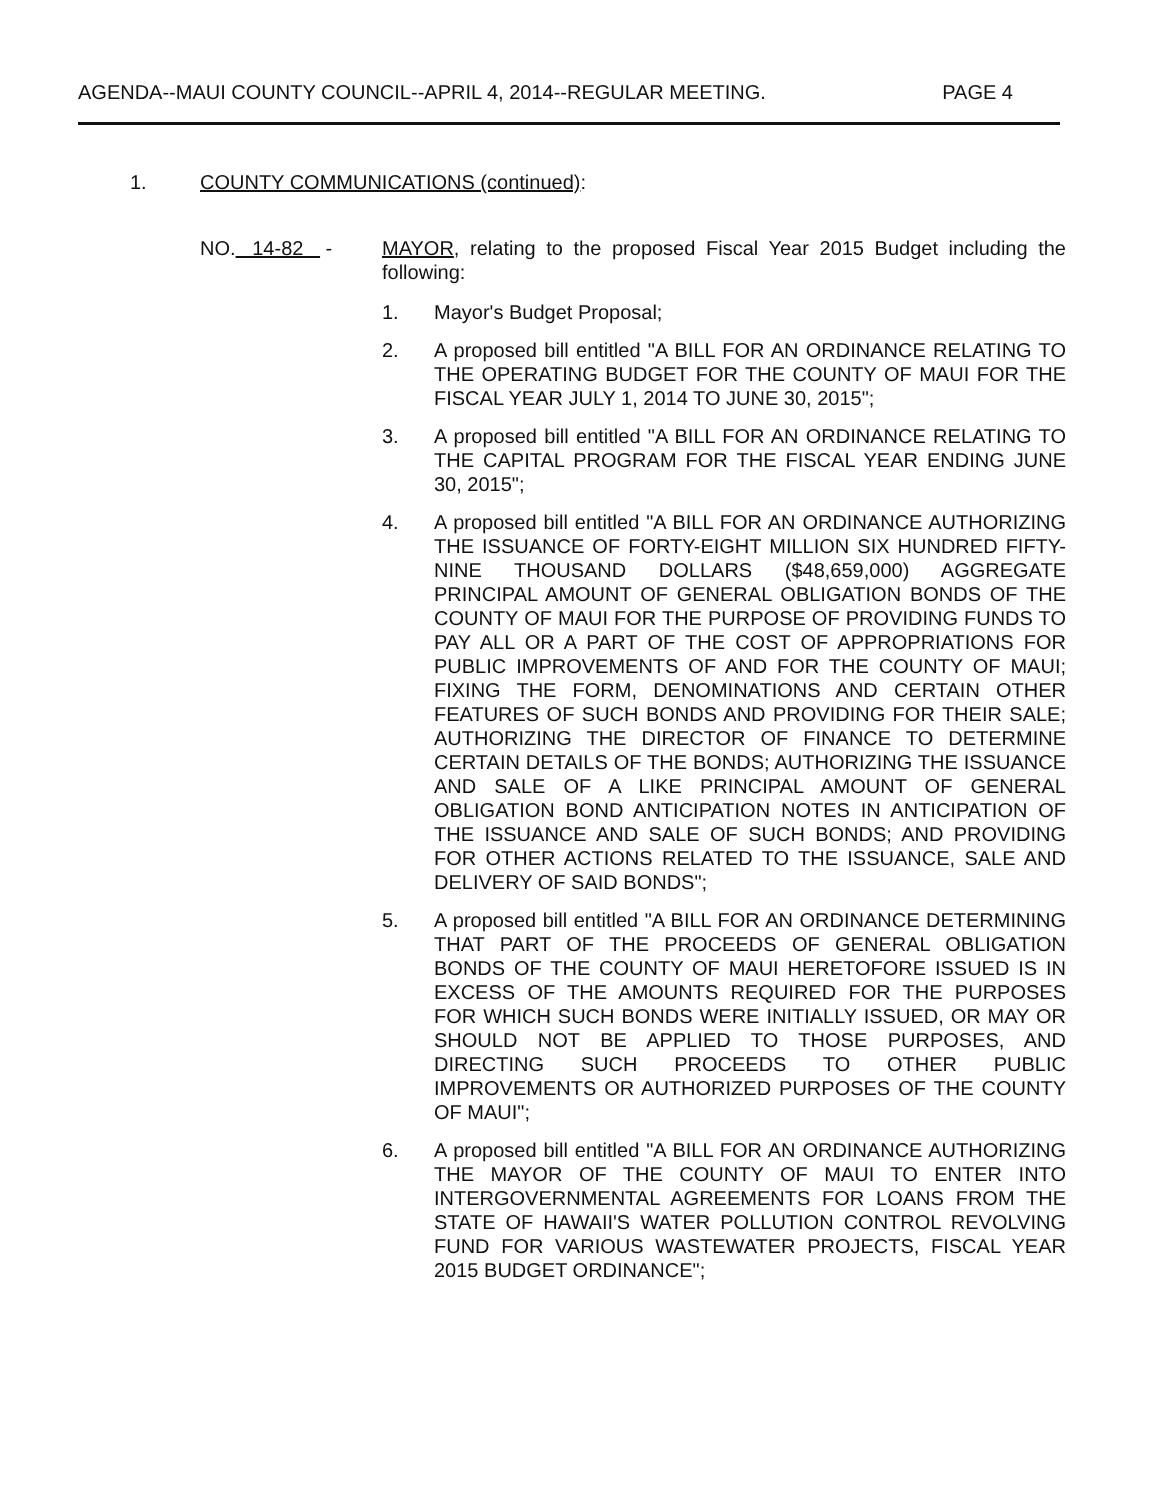AGENDA--MAUI COUNTY COUNCIL--APRIL 4, 2014--REGULAR MEETING. PAGE 4
1. COUNTY COMMUNICATIONS (continued):
NO. 14-82 - MAYOR, relating to the proposed Fiscal Year 2015 Budget including the following:
1. Mayor's Budget Proposal;
2. A proposed bill entitled "A BILL FOR AN ORDINANCE RELATING TO THE OPERATING BUDGET FOR THE COUNTY OF MAUI FOR THE FISCAL YEAR JULY 1, 2014 TO JUNE 30, 2015";
3. A proposed bill entitled "A BILL FOR AN ORDINANCE RELATING TO THE CAPITAL PROGRAM FOR THE FISCAL YEAR ENDING JUNE 30, 2015";
4. A proposed bill entitled "A BILL FOR AN ORDINANCE AUTHORIZING THE ISSUANCE OF FORTY-EIGHT MILLION SIX HUNDRED FIFTY-NINE THOUSAND DOLLARS ($48,659,000) AGGREGATE PRINCIPAL AMOUNT OF GENERAL OBLIGATION BONDS OF THE COUNTY OF MAUI FOR THE PURPOSE OF PROVIDING FUNDS TO PAY ALL OR A PART OF THE COST OF APPROPRIATIONS FOR PUBLIC IMPROVEMENTS OF AND FOR THE COUNTY OF MAUI; FIXING THE FORM, DENOMINATIONS AND CERTAIN OTHER FEATURES OF SUCH BONDS AND PROVIDING FOR THEIR SALE; AUTHORIZING THE DIRECTOR OF FINANCE TO DETERMINE CERTAIN DETAILS OF THE BONDS; AUTHORIZING THE ISSUANCE AND SALE OF A LIKE PRINCIPAL AMOUNT OF GENERAL OBLIGATION BOND ANTICIPATION NOTES IN ANTICIPATION OF THE ISSUANCE AND SALE OF SUCH BONDS; AND PROVIDING FOR OTHER ACTIONS RELATED TO THE ISSUANCE, SALE AND DELIVERY OF SAID BONDS";
5. A proposed bill entitled "A BILL FOR AN ORDINANCE DETERMINING THAT PART OF THE PROCEEDS OF GENERAL OBLIGATION BONDS OF THE COUNTY OF MAUI HERETOFORE ISSUED IS IN EXCESS OF THE AMOUNTS REQUIRED FOR THE PURPOSES FOR WHICH SUCH BONDS WERE INITIALLY ISSUED, OR MAY OR SHOULD NOT BE APPLIED TO THOSE PURPOSES, AND DIRECTING SUCH PROCEEDS TO OTHER PUBLIC IMPROVEMENTS OR AUTHORIZED PURPOSES OF THE COUNTY OF MAUI";
6. A proposed bill entitled "A BILL FOR AN ORDINANCE AUTHORIZING THE MAYOR OF THE COUNTY OF MAUI TO ENTER INTO INTERGOVERNMENTAL AGREEMENTS FOR LOANS FROM THE STATE OF HAWAII'S WATER POLLUTION CONTROL REVOLVING FUND FOR VARIOUS WASTEWATER PROJECTS, FISCAL YEAR 2015 BUDGET ORDINANCE";